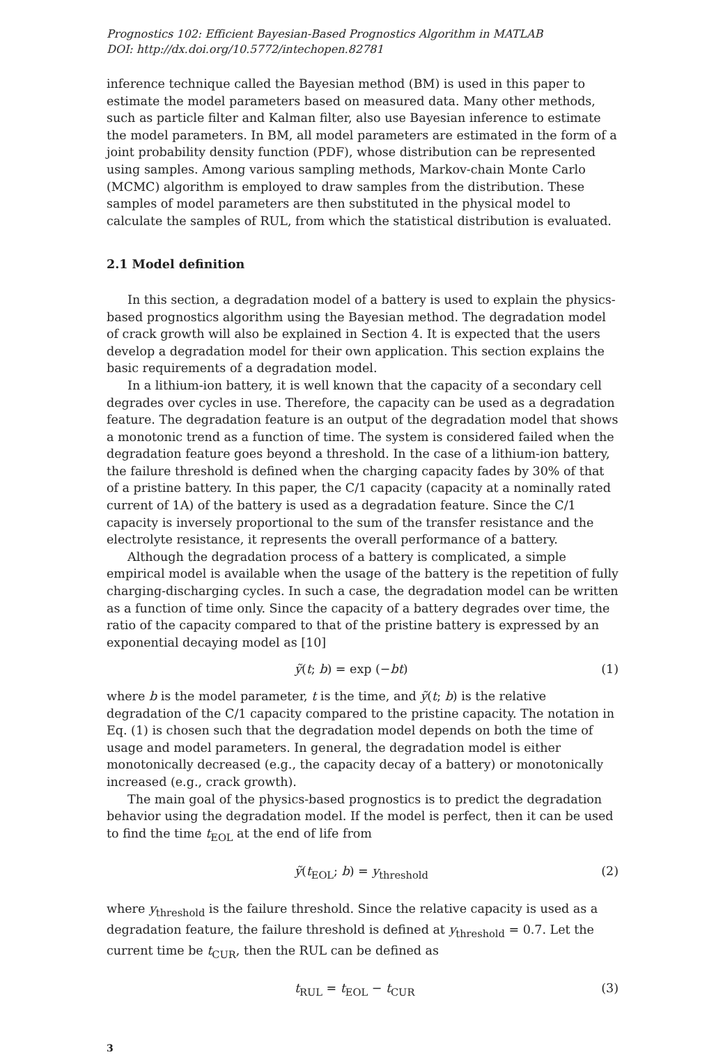Prognostics 102: Efficient Bayesian-Based Prognostics Algorithm in MATLAB
DOI: http://dx.doi.org/10.5772/intechopen.82781
inference technique called the Bayesian method (BM) is used in this paper to estimate the model parameters based on measured data. Many other methods, such as particle filter and Kalman filter, also use Bayesian inference to estimate the model parameters. In BM, all model parameters are estimated in the form of a joint probability density function (PDF), whose distribution can be represented using samples. Among various sampling methods, Markov-chain Monte Carlo (MCMC) algorithm is employed to draw samples from the distribution. These samples of model parameters are then substituted in the physical model to calculate the samples of RUL, from which the statistical distribution is evaluated.
2.1 Model definition
In this section, a degradation model of a battery is used to explain the physics-based prognostics algorithm using the Bayesian method. The degradation model of crack growth will also be explained in Section 4. It is expected that the users develop a degradation model for their own application. This section explains the basic requirements of a degradation model.
In a lithium-ion battery, it is well known that the capacity of a secondary cell degrades over cycles in use. Therefore, the capacity can be used as a degradation feature. The degradation feature is an output of the degradation model that shows a monotonic trend as a function of time. The system is considered failed when the degradation feature goes beyond a threshold. In the case of a lithium-ion battery, the failure threshold is defined when the charging capacity fades by 30% of that of a pristine battery. In this paper, the C/1 capacity (capacity at a nominally rated current of 1A) of the battery is used as a degradation feature. Since the C/1 capacity is inversely proportional to the sum of the transfer resistance and the electrolyte resistance, it represents the overall performance of a battery.
Although the degradation process of a battery is complicated, a simple empirical model is available when the usage of the battery is the repetition of fully charging-discharging cycles. In such a case, the degradation model can be written as a function of time only. Since the capacity of a battery degrades over time, the ratio of the capacity compared to that of the pristine battery is expressed by an exponential decaying model as [10]
ỹ(t; b) = exp (−bt) (1)
where b is the model parameter, t is the time, and ỹ(t; b) is the relative degradation of the C/1 capacity compared to the pristine capacity. The notation in Eq. (1) is chosen such that the degradation model depends on both the time of usage and model parameters. In general, the degradation model is either monotonically decreased (e.g., the capacity decay of a battery) or monotonically increased (e.g., crack growth).
The main goal of the physics-based prognostics is to predict the degradation behavior using the degradation model. If the model is perfect, then it can be used to find the time t<sub>EOL</sub> at the end of life from
ỹ(t<sub>EOL</sub>; b) = y<sub>threshold</sub> (2)
where y<sub>threshold</sub> is the failure threshold. Since the relative capacity is used as a degradation feature, the failure threshold is defined at y<sub>threshold</sub> = 0.7. Let the current time be t<sub>CUR</sub>, then the RUL can be defined as
t<sub>RUL</sub> = t<sub>EOL</sub> − t<sub>CUR</sub> (3)
3